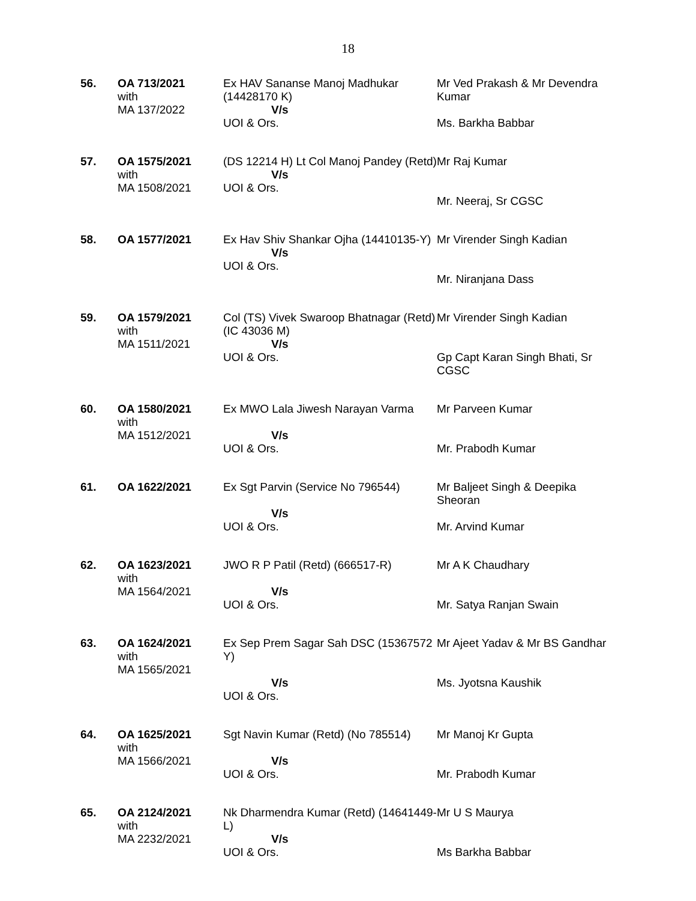18
| 56. | OA 713/2021 with MA 137/2022 | Ex HAV Sananse Manoj Madhukar (14428170 K) V/s UOI & Ors. | Mr Ved Prakash & Mr Devendra Kumar Ms. Barkha Babbar |
| 57. | OA 1575/2021 with MA 1508/2021 | (DS 12214 H) Lt Col Manoj Pandey (Retd) V/s UOI & Ors. | Mr Raj Kumar Mr. Neeraj, Sr CGSC |
| 58. | OA 1577/2021 | Ex Hav Shiv Shankar Ojha (14410135-Y) V/s UOI & Ors. | Mr Virender Singh Kadian Mr. Niranjana Dass |
| 59. | OA 1579/2021 with MA 1511/2021 | Col (TS) Vivek Swaroop Bhatnagar (Retd) (IC 43036 M) V/s UOI & Ors. | Mr Virender Singh Kadian Gp Capt Karan Singh Bhati, Sr CGSC |
| 60. | OA 1580/2021 with MA 1512/2021 | Ex MWO Lala Jiwesh Narayan Varma V/s UOI & Ors. | Mr Parveen Kumar Mr. Prabodh Kumar |
| 61. | OA 1622/2021 | Ex Sgt Parvin (Service No 796544) V/s UOI & Ors. | Mr Baljeet Singh & Deepika Sheoran Mr. Arvind Kumar |
| 62. | OA 1623/2021 with MA 1564/2021 | JWO R P Patil (Retd) (666517-R) V/s UOI & Ors. | Mr A K Chaudhary Mr. Satya Ranjan Swain |
| 63. | OA 1624/2021 with MA 1565/2021 | Ex Sep Prem Sagar Sah DSC (15367572 Y) V/s UOI & Ors. | Mr Ajeet Yadav & Mr BS Gandhar Ms. Jyotsna Kaushik |
| 64. | OA 1625/2021 with MA 1566/2021 | Sgt Navin Kumar (Retd) (No 785514) V/s UOI & Ors. | Mr Manoj Kr Gupta Mr. Prabodh Kumar |
| 65. | OA 2124/2021 with MA 2232/2021 | Nk Dharmendra Kumar (Retd) (14641449-L) V/s UOI & Ors. | Mr U S Maurya Ms Barkha Babbar |